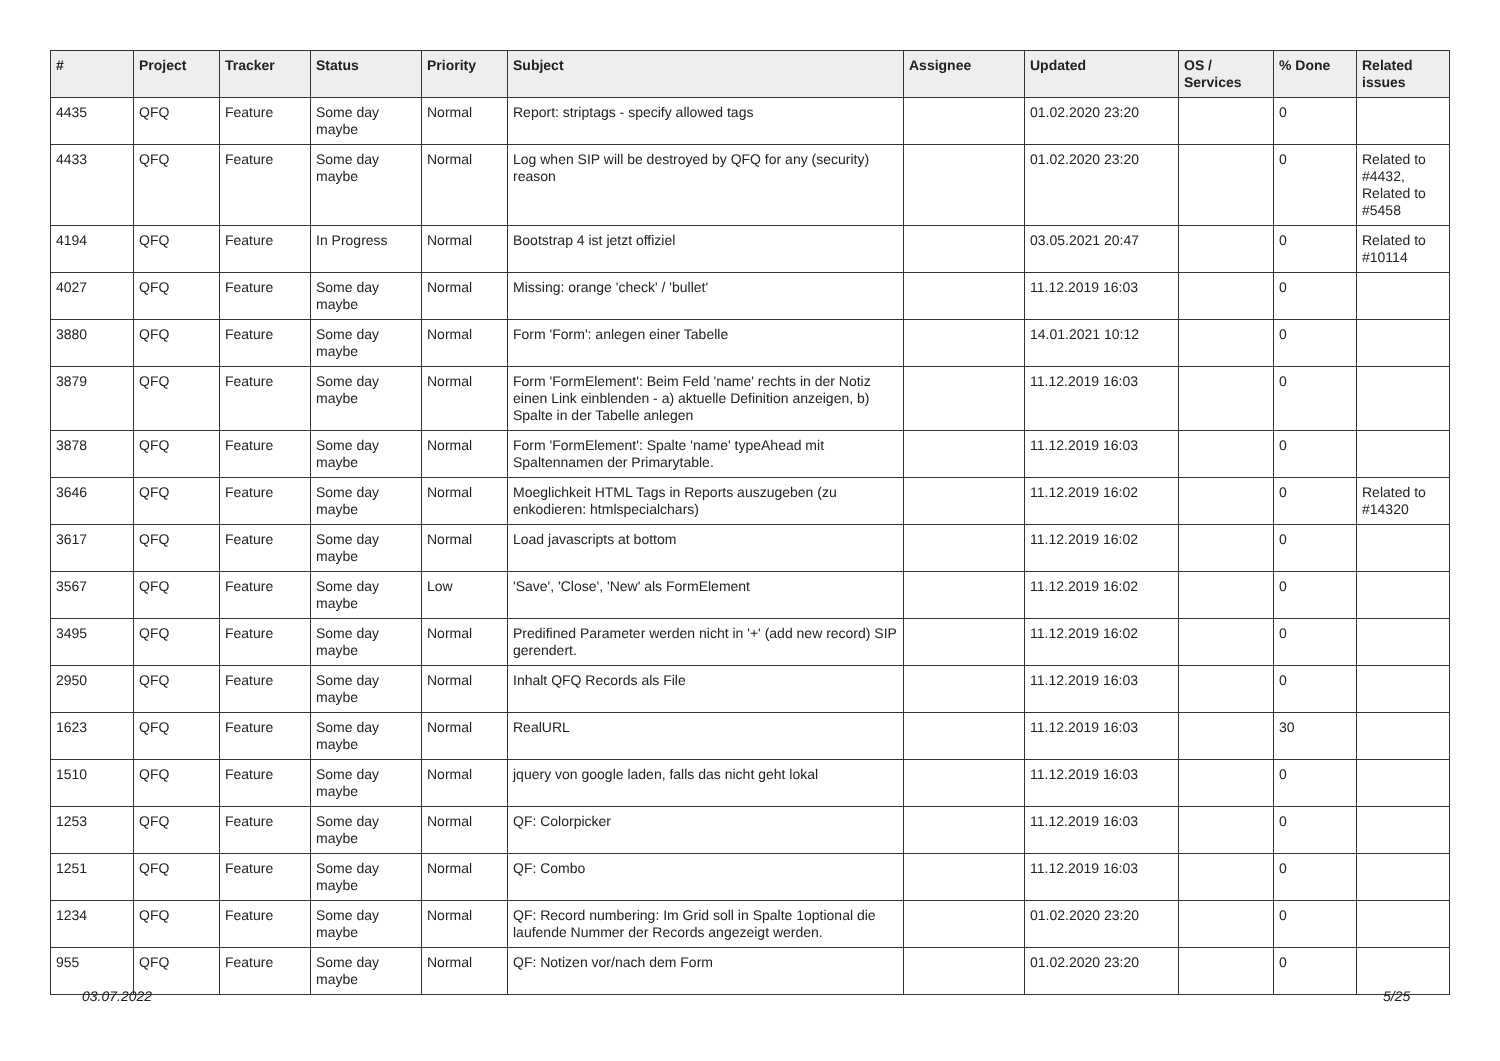| # | Project | Tracker | Status | Priority | Subject | Assignee | Updated | OS / Services | % Done | Related issues |
| --- | --- | --- | --- | --- | --- | --- | --- | --- | --- | --- |
| 4435 | QFQ | Feature | Some day maybe | Normal | Report: striptags - specify allowed tags | | 01.02.2020 23:20 | | 0 | |
| 4433 | QFQ | Feature | Some day maybe | Normal | Log when SIP will be destroyed by QFQ for any (security) reason | | 01.02.2020 23:20 | | 0 | Related to #4432, Related to #5458 |
| 4194 | QFQ | Feature | In Progress | Normal | Bootstrap 4 ist jetzt offiziel | | 03.05.2021 20:47 | | 0 | Related to #10114 |
| 4027 | QFQ | Feature | Some day maybe | Normal | Missing: orange 'check' / 'bullet' | | 11.12.2019 16:03 | | 0 | |
| 3880 | QFQ | Feature | Some day maybe | Normal | Form 'Form': anlegen einer Tabelle | | 14.01.2021 10:12 | | 0 | |
| 3879 | QFQ | Feature | Some day maybe | Normal | Form 'FormElement': Beim Feld 'name' rechts in der Notiz einen Link einblenden - a) aktuelle Definition anzeigen, b) Spalte in der Tabelle anlegen | | 11.12.2019 16:03 | | 0 | |
| 3878 | QFQ | Feature | Some day maybe | Normal | Form 'FormElement': Spalte 'name' typeAhead mit Spaltennamen der Primarytable. | | 11.12.2019 16:03 | | 0 | |
| 3646 | QFQ | Feature | Some day maybe | Normal | Moeglichkeit HTML Tags in Reports auszugeben (zu enkodieren: htmlspecialchars) | | 11.12.2019 16:02 | | 0 | Related to #14320 |
| 3617 | QFQ | Feature | Some day maybe | Normal | Load javascripts at bottom | | 11.12.2019 16:02 | | 0 | |
| 3567 | QFQ | Feature | Some day maybe | Low | 'Save', 'Close', 'New' als FormElement | | 11.12.2019 16:02 | | 0 | |
| 3495 | QFQ | Feature | Some day maybe | Normal | Predifined Parameter werden nicht in '+' (add new record) SIP gerendert. | | 11.12.2019 16:02 | | 0 | |
| 2950 | QFQ | Feature | Some day maybe | Normal | Inhalt QFQ Records als File | | 11.12.2019 16:03 | | 0 | |
| 1623 | QFQ | Feature | Some day maybe | Normal | RealURL | | 11.12.2019 16:03 | | 30 | |
| 1510 | QFQ | Feature | Some day maybe | Normal | jquery von google laden, falls das nicht geht lokal | | 11.12.2019 16:03 | | 0 | |
| 1253 | QFQ | Feature | Some day maybe | Normal | QF: Colorpicker | | 11.12.2019 16:03 | | 0 | |
| 1251 | QFQ | Feature | Some day maybe | Normal | QF: Combo | | 11.12.2019 16:03 | | 0 | |
| 1234 | QFQ | Feature | Some day maybe | Normal | QF: Record numbering: Im Grid soll in Spalte 1optional die laufende Nummer der Records angezeigt werden. | | 01.02.2020 23:20 | | 0 | |
| 955 | QFQ | Feature | Some day maybe | Normal | QF: Notizen vor/nach dem Form | | 01.02.2020 23:20 | | 0 | |
03.07.2022 5/25